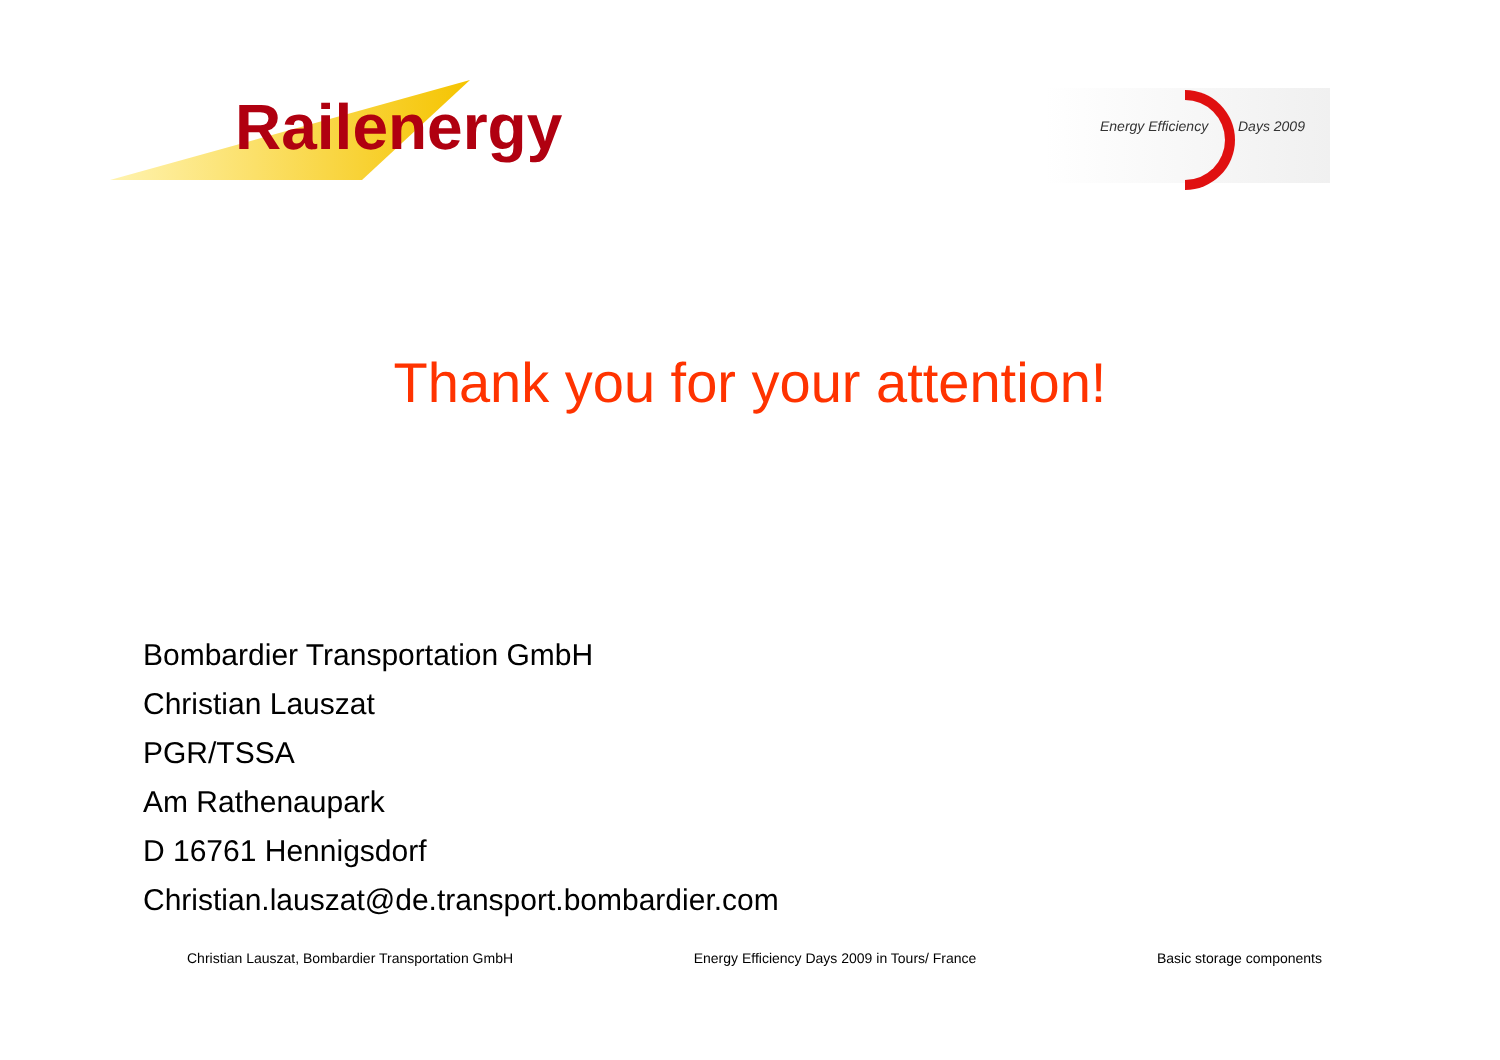Railenergy
Energy Efficiency Days 2009
Thank you for your attention!
Bombardier Transportation GmbH
Christian Lauszat
PGR/TSSA
Am Rathenaupark
D 16761 Hennigsdorf
Christian.lauszat@de.transport.bombardier.com
Christian Lauszat, Bombardier Transportation GmbH Energy Efficiency Days 2009 in Tours/ France Basic storage components